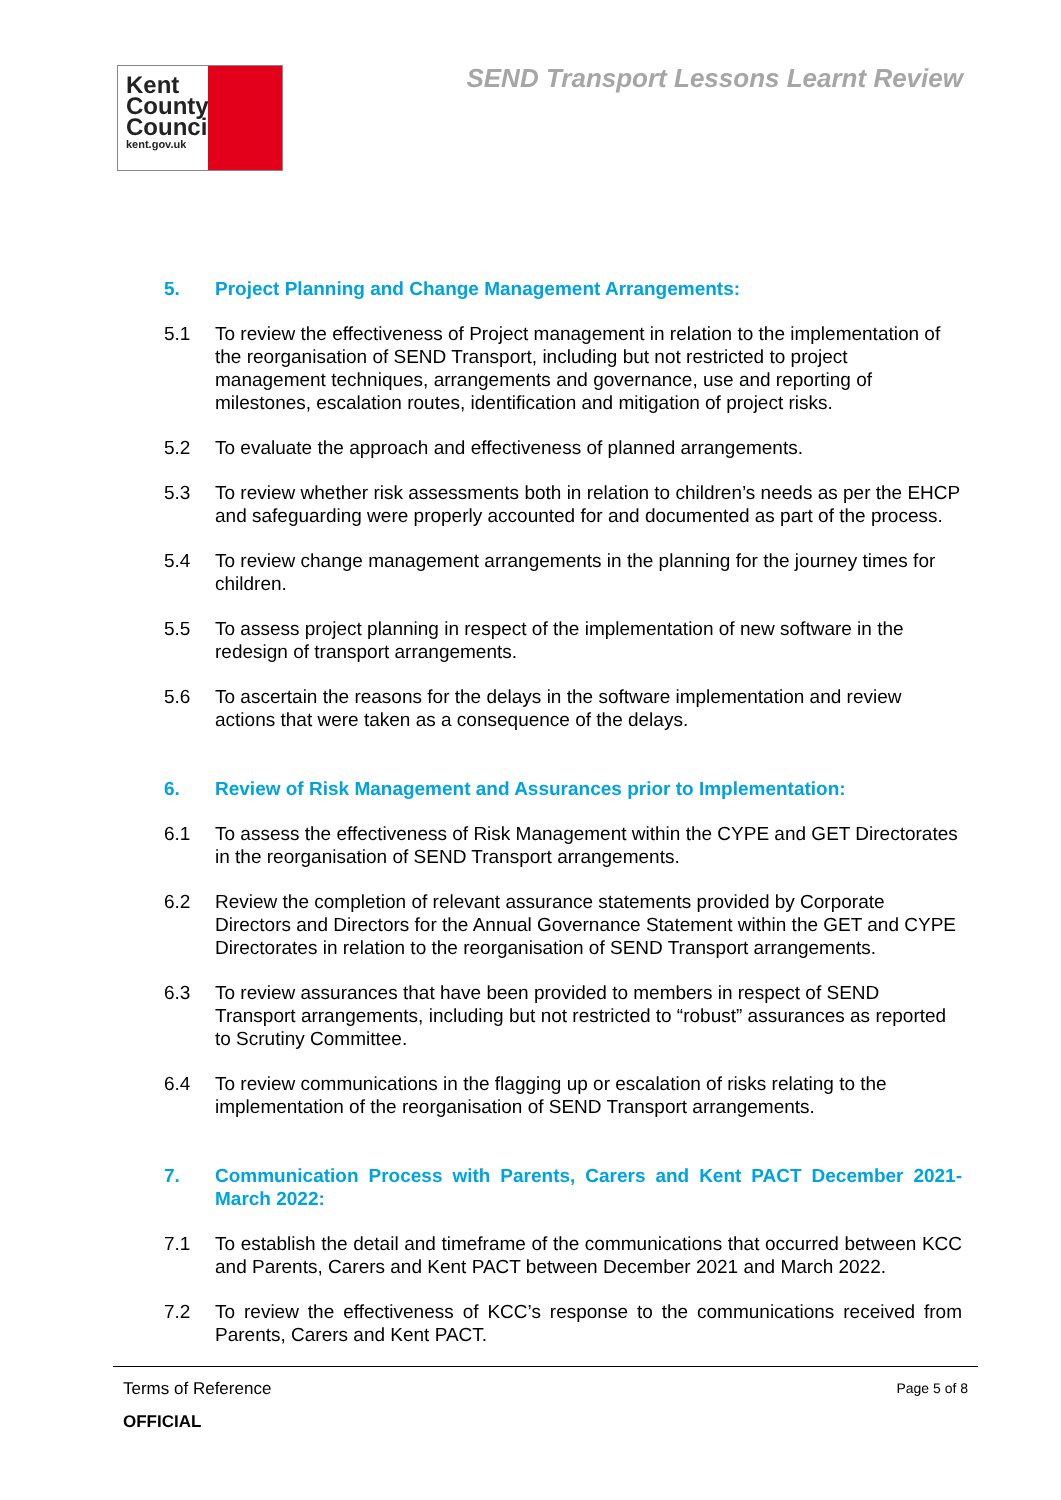Kent
County
Council
kent.gov.uk
SEND Transport Lessons Learnt Review
5. Project Planning and Change Management Arrangements:
5.1 To review the effectiveness of Project management in relation to the implementation of the reorganisation of SEND Transport, including but not restricted to project management techniques, arrangements and governance, use and reporting of milestones, escalation routes, identification and mitigation of project risks.
5.2 To evaluate the approach and effectiveness of planned arrangements.
5.3 To review whether risk assessments both in relation to children’s needs as per the EHCP and safeguarding were properly accounted for and documented as part of the process.
5.4 To review change management arrangements in the planning for the journey times for children.
5.5 To assess project planning in respect of the implementation of new software in the redesign of transport arrangements.
5.6 To ascertain the reasons for the delays in the software implementation and review actions that were taken as a consequence of the delays.
6. Review of Risk Management and Assurances prior to Implementation:
6.1 To assess the effectiveness of Risk Management within the CYPE and GET Directorates in the reorganisation of SEND Transport arrangements.
6.2 Review the completion of relevant assurance statements provided by Corporate Directors and Directors for the Annual Governance Statement within the GET and CYPE Directorates in relation to the reorganisation of SEND Transport arrangements.
6.3 To review assurances that have been provided to members in respect of SEND Transport arrangements, including but not restricted to “robust” assurances as reported to Scrutiny Committee.
6.4 To review communications in the flagging up or escalation of risks relating to the implementation of the reorganisation of SEND Transport arrangements.
7. Communication Process with Parents, Carers and Kent PACT December 2021-March 2022:
7.1 To establish the detail and timeframe of the communications that occurred between KCC and Parents, Carers and Kent PACT between December 2021 and March 2022.
7.2 To review the effectiveness of KCC’s response to the communications received from Parents, Carers and Kent PACT.
Terms of Reference Page 5 of 8
OFFICIAL